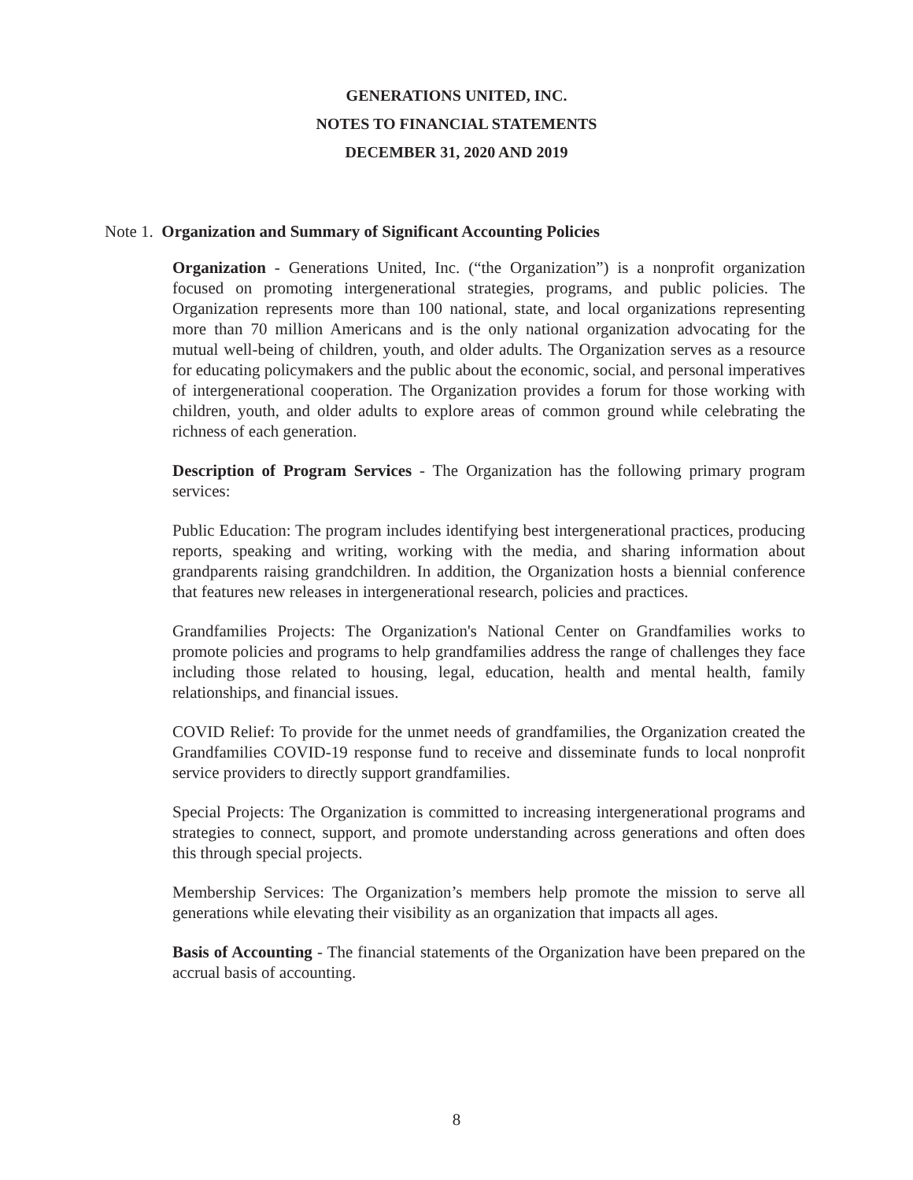GENERATIONS UNITED, INC.
NOTES TO FINANCIAL STATEMENTS
DECEMBER 31, 2020 AND 2019
Note 1. Organization and Summary of Significant Accounting Policies
Organization - Generations United, Inc. (“the Organization”) is a nonprofit organization focused on promoting intergenerational strategies, programs, and public policies. The Organization represents more than 100 national, state, and local organizations representing more than 70 million Americans and is the only national organization advocating for the mutual well-being of children, youth, and older adults. The Organization serves as a resource for educating policymakers and the public about the economic, social, and personal imperatives of intergenerational cooperation. The Organization provides a forum for those working with children, youth, and older adults to explore areas of common ground while celebrating the richness of each generation.
Description of Program Services - The Organization has the following primary program services:
Public Education: The program includes identifying best intergenerational practices, producing reports, speaking and writing, working with the media, and sharing information about grandparents raising grandchildren. In addition, the Organization hosts a biennial conference that features new releases in intergenerational research, policies and practices.
Grandfamilies Projects: The Organization's National Center on Grandfamilies works to promote policies and programs to help grandfamilies address the range of challenges they face including those related to housing, legal, education, health and mental health, family relationships, and financial issues.
COVID Relief: To provide for the unmet needs of grandfamilies, the Organization created the Grandfamilies COVID-19 response fund to receive and disseminate funds to local nonprofit service providers to directly support grandfamilies.
Special Projects: The Organization is committed to increasing intergenerational programs and strategies to connect, support, and promote understanding across generations and often does this through special projects.
Membership Services: The Organization’s members help promote the mission to serve all generations while elevating their visibility as an organization that impacts all ages.
Basis of Accounting - The financial statements of the Organization have been prepared on the accrual basis of accounting.
8